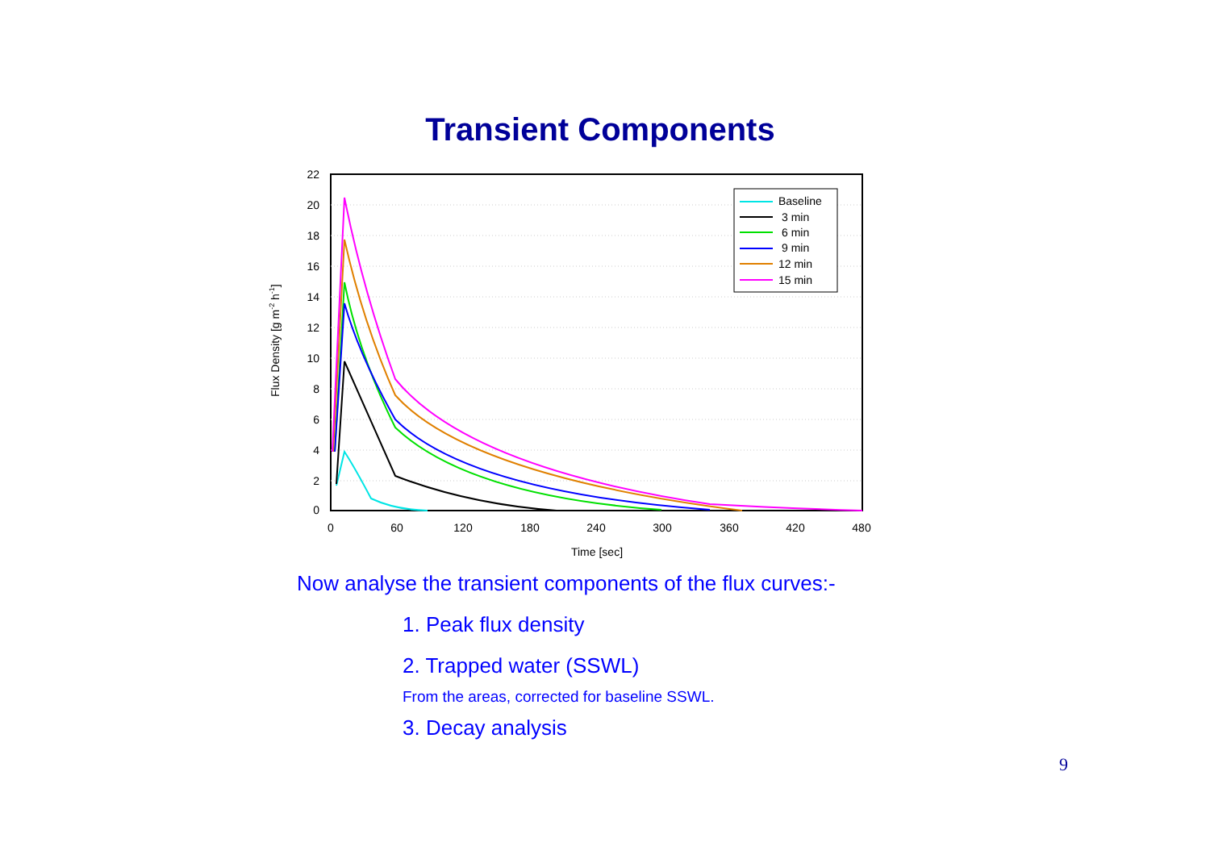Transient Components
22
20
18
16
14
12
10
8
6
4
2
0
0
60
120
180
240
300
360
420
480
Time [sec]
Flux Density [g m-2 h-1]
Baseline
3 min
6 min
9 min
12 min
15 min
Now analyse the transient components of the flux curves:-
1. Peak flux density
2. Trapped water (SSWL)
From the areas, corrected for baseline SSWL.
3. Decay analysis
9